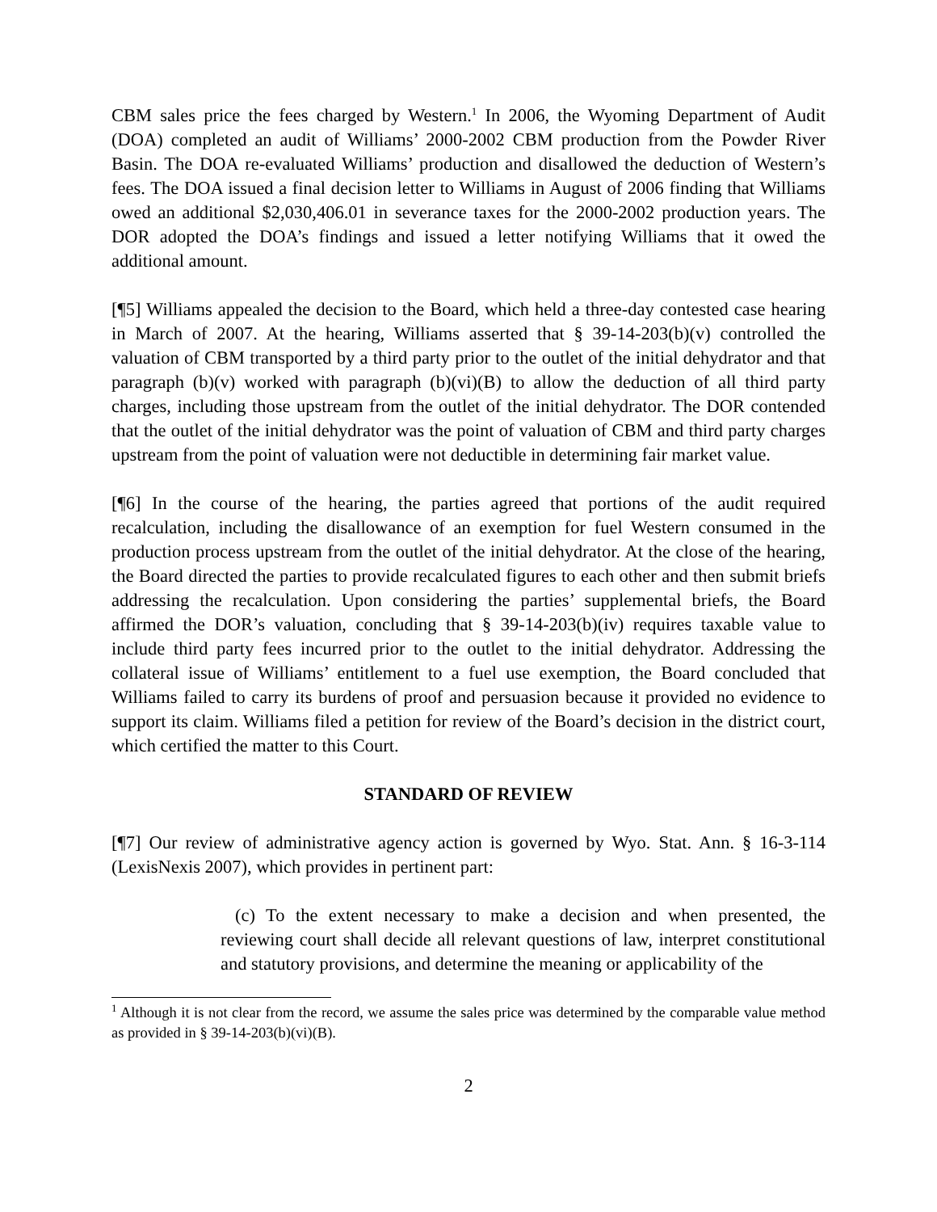CBM sales price the fees charged by Western.<sup>1</sup> In 2006, the Wyoming Department of Audit (DOA) completed an audit of Williams’ 2000-2002 CBM production from the Powder River Basin. The DOA re-evaluated Williams’ production and disallowed the deduction of Western’s fees. The DOA issued a final decision letter to Williams in August of 2006 finding that Williams owed an additional $2,030,406.01 in severance taxes for the 2000-2002 production years. The DOR adopted the DOA’s findings and issued a letter notifying Williams that it owed the additional amount.
[¶5] Williams appealed the decision to the Board, which held a three-day contested case hearing in March of 2007. At the hearing, Williams asserted that § 39-14-203(b)(v) controlled the valuation of CBM transported by a third party prior to the outlet of the initial dehydrator and that paragraph (b)(v) worked with paragraph (b)(vi)(B) to allow the deduction of all third party charges, including those upstream from the outlet of the initial dehydrator. The DOR contended that the outlet of the initial dehydrator was the point of valuation of CBM and third party charges upstream from the point of valuation were not deductible in determining fair market value.
[¶6] In the course of the hearing, the parties agreed that portions of the audit required recalculation, including the disallowance of an exemption for fuel Western consumed in the production process upstream from the outlet of the initial dehydrator. At the close of the hearing, the Board directed the parties to provide recalculated figures to each other and then submit briefs addressing the recalculation. Upon considering the parties’ supplemental briefs, the Board affirmed the DOR’s valuation, concluding that § 39-14-203(b)(iv) requires taxable value to include third party fees incurred prior to the outlet to the initial dehydrator. Addressing the collateral issue of Williams’ entitlement to a fuel use exemption, the Board concluded that Williams failed to carry its burdens of proof and persuasion because it provided no evidence to support its claim. Williams filed a petition for review of the Board’s decision in the district court, which certified the matter to this Court.
STANDARD OF REVIEW
[¶7] Our review of administrative agency action is governed by Wyo. Stat. Ann. § 16-3-114 (LexisNexis 2007), which provides in pertinent part:
(c) To the extent necessary to make a decision and when presented, the reviewing court shall decide all relevant questions of law, interpret constitutional and statutory provisions, and determine the meaning or applicability of the
<sup>1</sup> Although it is not clear from the record, we assume the sales price was determined by the comparable value method as provided in § 39-14-203(b)(vi)(B).
2